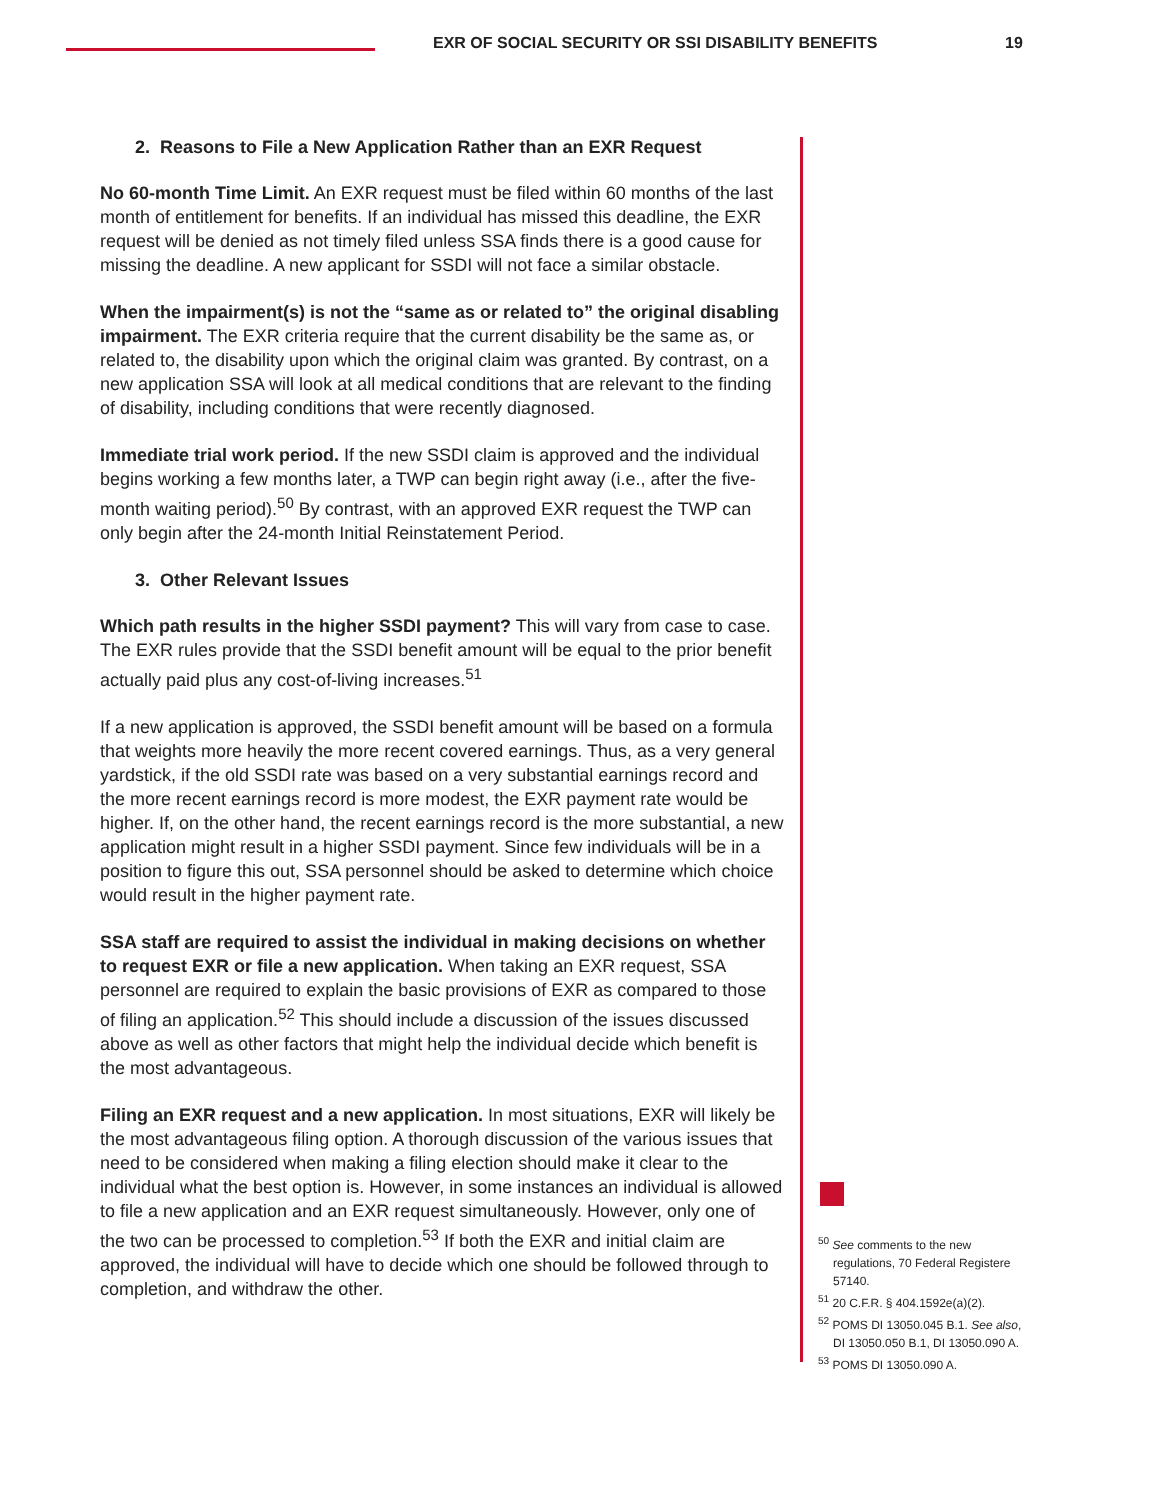EXR OF SOCIAL SECURITY OR SSI DISABILITY BENEFITS
19
2. Reasons to File a New Application Rather than an EXR Request
No 60-month Time Limit. An EXR request must be filed within 60 months of the last month of entitlement for benefits. If an individual has missed this deadline, the EXR request will be denied as not timely filed unless SSA finds there is a good cause for missing the deadline. A new applicant for SSDI will not face a similar obstacle.
When the impairment(s) is not the “same as or related to” the original disabling impairment. The EXR criteria require that the current disability be the same as, or related to, the disability upon which the original claim was granted. By contrast, on a new application SSA will look at all medical conditions that are relevant to the finding of disability, including conditions that were recently diagnosed.
Immediate trial work period. If the new SSDI claim is approved and the individual begins working a few months later, a TWP can begin right away (i.e., after the five-month waiting period).<sup>50</sup> By contrast, with an approved EXR request the TWP can only begin after the 24-month Initial Reinstatement Period.
3. Other Relevant Issues
Which path results in the higher SSDI payment? This will vary from case to case. The EXR rules provide that the SSDI benefit amount will be equal to the prior benefit actually paid plus any cost-of-living increases.<sup>51</sup>
If a new application is approved, the SSDI benefit amount will be based on a formula that weights more heavily the more recent covered earnings. Thus, as a very general yardstick, if the old SSDI rate was based on a very substantial earnings record and the more recent earnings record is more modest, the EXR payment rate would be higher. If, on the other hand, the recent earnings record is the more substantial, a new application might result in a higher SSDI payment. Since few individuals will be in a position to figure this out, SSA personnel should be asked to determine which choice would result in the higher payment rate.
SSA staff are required to assist the individual in making decisions on whether to request EXR or file a new application. When taking an EXR request, SSA personnel are required to explain the basic provisions of EXR as compared to those of filing an application.<sup>52</sup> This should include a discussion of the issues discussed above as well as other factors that might help the individual decide which benefit is the most advantageous.
Filing an EXR request and a new application. In most situations, EXR will likely be the most advantageous filing option. A thorough discussion of the various issues that need to be considered when making a filing election should make it clear to the individual what the best option is. However, in some instances an individual is allowed to file a new application and an EXR request simultaneously. However, only one of the two can be processed to completion.<sup>53</sup> If both the EXR and initial claim are approved, the individual will have to decide which one should be followed through to completion, and withdraw the other.
<sup>50</sup> See comments to the new regulations, 70 Federal Registere 57140.
<sup>51</sup> 20 C.F.R. § 404.1592e(a)(2).
<sup>52</sup> POMS DI 13050.045 B.1. See also, DI 13050.050 B.1, DI 13050.090 A.
<sup>53</sup> POMS DI 13050.090 A.